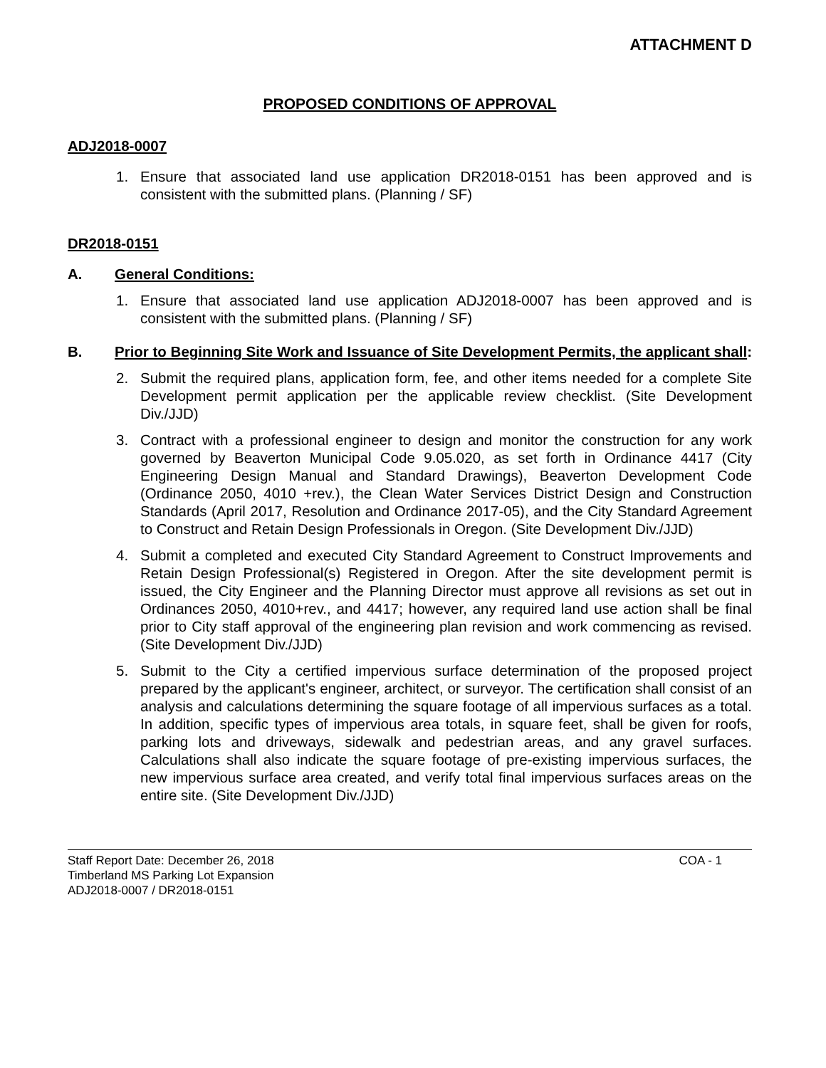ATTACHMENT D
PROPOSED CONDITIONS OF APPROVAL
ADJ2018-0007
1. Ensure that associated land use application DR2018-0151 has been approved and is consistent with the submitted plans. (Planning / SF)
DR2018-0151
A. General Conditions:
1. Ensure that associated land use application ADJ2018-0007 has been approved and is consistent with the submitted plans. (Planning / SF)
B. Prior to Beginning Site Work and Issuance of Site Development Permits, the applicant shall:
2. Submit the required plans, application form, fee, and other items needed for a complete Site Development permit application per the applicable review checklist. (Site Development Div./JJD)
3. Contract with a professional engineer to design and monitor the construction for any work governed by Beaverton Municipal Code 9.05.020, as set forth in Ordinance 4417 (City Engineering Design Manual and Standard Drawings), Beaverton Development Code (Ordinance 2050, 4010 +rev.), the Clean Water Services District Design and Construction Standards (April 2017, Resolution and Ordinance 2017-05), and the City Standard Agreement to Construct and Retain Design Professionals in Oregon. (Site Development Div./JJD)
4. Submit a completed and executed City Standard Agreement to Construct Improvements and Retain Design Professional(s) Registered in Oregon. After the site development permit is issued, the City Engineer and the Planning Director must approve all revisions as set out in Ordinances 2050, 4010+rev., and 4417; however, any required land use action shall be final prior to City staff approval of the engineering plan revision and work commencing as revised. (Site Development Div./JJD)
5. Submit to the City a certified impervious surface determination of the proposed project prepared by the applicant's engineer, architect, or surveyor. The certification shall consist of an analysis and calculations determining the square footage of all impervious surfaces as a total. In addition, specific types of impervious area totals, in square feet, shall be given for roofs, parking lots and driveways, sidewalk and pedestrian areas, and any gravel surfaces. Calculations shall also indicate the square footage of pre-existing impervious surfaces, the new impervious surface area created, and verify total final impervious surfaces areas on the entire site. (Site Development Div./JJD)
Staff Report Date: December 26, 2018 COA - 1
Timberland MS Parking Lot Expansion
ADJ2018-0007 / DR2018-0151